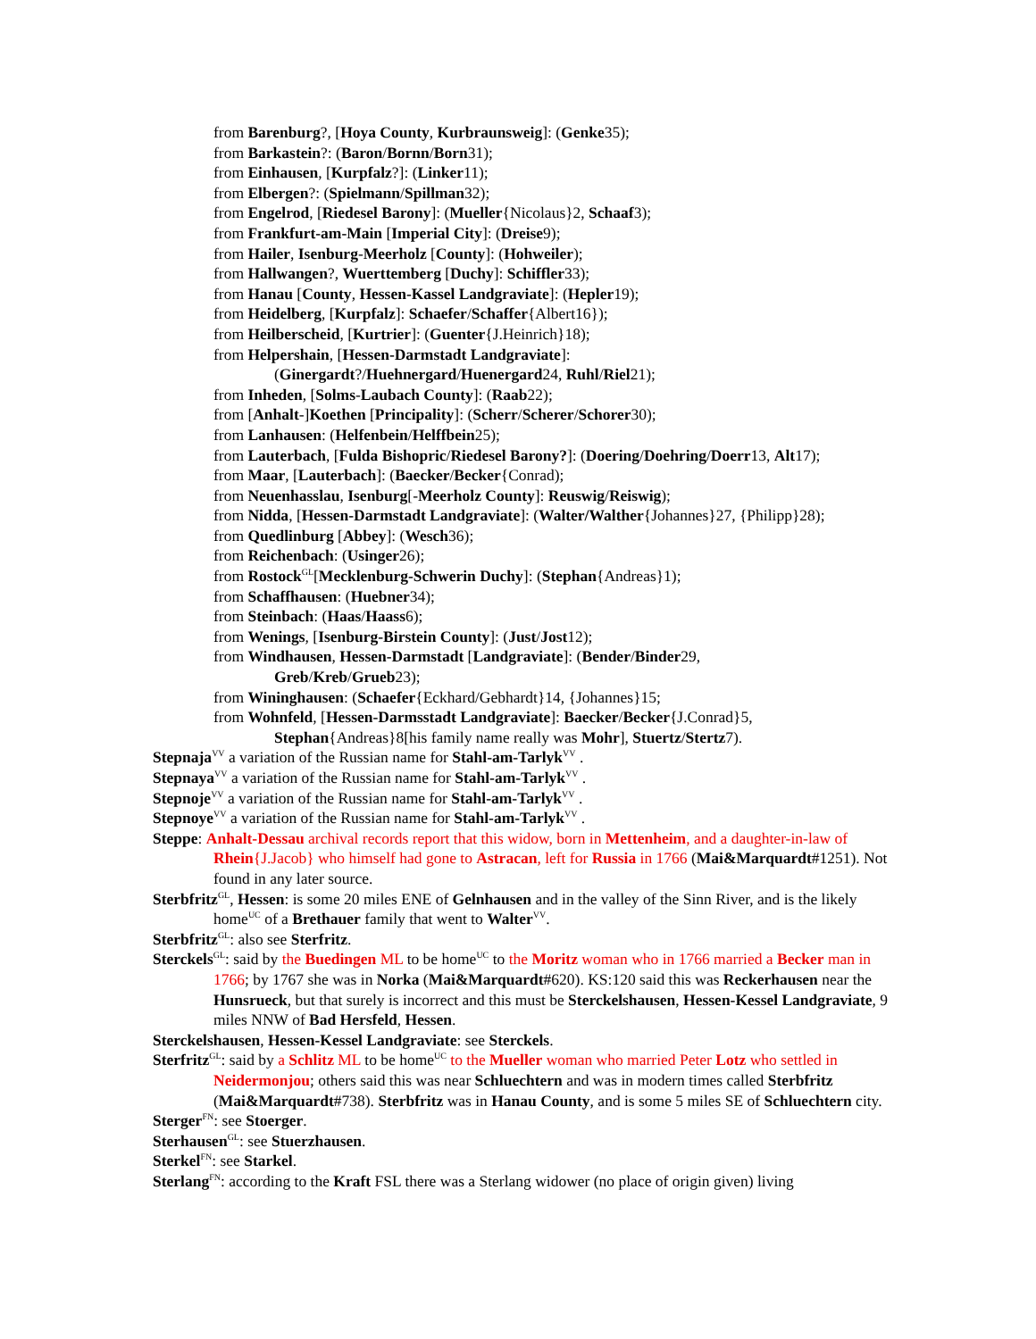from Barenburg?, [Hoya County, Kurbraunsweig]: (Genke35);
from Barkastein?: (Baron/Bornn/Born31);
from Einhausen, [Kurpfalz?]: (Linker11);
from Elbergen?: (Spielmann/Spillman32);
from Engelrod, [Riedesel Barony]: (Mueller{Nicolaus}2, Schaaf3);
from Frankfurt-am-Main [Imperial City]: (Dreise9);
from Hailer, Isenburg-Meerholz [County]: (Hohweiler);
from Hallwangen?, Wuerttemberg [Duchy]: Schiffler33);
from Hanau [County, Hessen-Kassel Landgraviate]: (Hepler19);
from Heidelberg, [Kurpfalz]: Schaefer/Schaffer{Albert16});
from Heilberscheid, [Kurtrier]: (Guenter{J.Heinrich}18);
from Helpershain, [Hessen-Darmstadt Landgraviate]:
(Ginergardt?/Huehnergard/Huenergard24, Ruhl/Riel21);
from Inheden, [Solms-Laubach County]: (Raab22);
from [Anhalt-]Koethen [Principality]: (Scherr/Scherer/Schorer30);
from Lanhausen: (Helfenbein/Helffbein25);
from Lauterbach, [Fulda Bishopric/Riedesel Barony?]: (Doering/Doehring/Doerr13, Alt17);
from Maar, [Lauterbach]: (Baecker/Becker{Conrad);
from Neuenhasslau, Isenburg[-Meerholz County]: Reuswig/Reiswig);
from Nidda, [Hessen-Darmstadt Landgraviate]: (Walter/Walther{Johannes}27, {Philipp}28);
from Quedlinburg [Abbey]: (Wesch36);
from Reichenbach: (Usinger26);
from Rostock<sup>GL</sup>[Mecklenburg-Schwerin Duchy]: (Stephan{Andreas}1);
from Schaffhausen: (Huebner34);
from Steinbach: (Haas/Haass6);
from Wenings, [Isenburg-Birstein County]: (Just/Jost12);
from Windhausen, Hessen-Darmstadt [Landgraviate]: (Bender/Binder29,
Greb/Kreb/Grueb23);
from Wininghausen: (Schaefer{Eckhard/Gebhardt}14, {Johannes}15;
from Wohnfeld, [Hessen-Darmsstadt Landgraviate]: Baecker/Becker{J.Conrad}5,
Stephan{Andreas}8[his family name really was Mohr], Stuertz/Stertz7).
Stepnaja<sup>VV</sup> a variation of the Russian name for Stahl-am-Tarlyk<sup>VV</sup> .
Stepnaya<sup>VV</sup> a variation of the Russian name for Stahl-am-Tarlyk<sup>VV</sup> .
Stepnoje<sup>VV</sup> a variation of the Russian name for Stahl-am-Tarlyk<sup>VV</sup> .
Stepnoye<sup>VV</sup> a variation of the Russian name for Stahl-am-Tarlyk<sup>VV</sup> .
Steppe: Anhalt-Dessau archival records report that this widow, born in Mettenheim, and a daughter-in-law of Rhein{J.Jacob} who himself had gone to Astracan, left for Russia in 1766 (Mai&Marquardt#1251). Not found in any later source.
Sterbfritz<sup>GL</sup>, Hessen: is some 20 miles ENE of Gelnhausen and in the valley of the Sinn River, and is the likely home<sup>UC</sup> of a Brethauer family that went to Walter<sup>VV</sup>.
Sterbfritz<sup>GL</sup>: also see Sterfritz.
Sterckels<sup>GL</sup>: said by the Buedingen ML to be home<sup>UC</sup> to the Moritz woman who in 1766 married a Becker man in 1766; by 1767 she was in Norka (Mai&Marquardt#620). KS:120 said this was Reckerhausen near the Hunsrueck, but that surely is incorrect and this must be Sterckelshausen, Hessen-Kessel Landgraviate, 9 miles NNW of Bad Hersfeld, Hessen.
Sterckelshausen, Hessen-Kessel Landgraviate: see Sterckels.
Sterfritz<sup>GL</sup>: said by a Schlitz ML to be home<sup>UC</sup> to the Mueller woman who married Peter Lotz who settled in Neidermonjou; others said this was near Schluechtern and was in modern times called Sterbfritz (Mai&Marquardt#738). Sterbfritz was in Hanau County, and is some 5 miles SE of Schluechtern city.
Sterger<sup>FN</sup>: see Stoerger.
Sterhausen<sup>GL</sup>: see Stuerzhausen.
Sterkel<sup>FN</sup>: see Starkel.
Sterlang<sup>FN</sup>: according to the Kraft FSL there was a Sterlang widower (no place of origin given) living